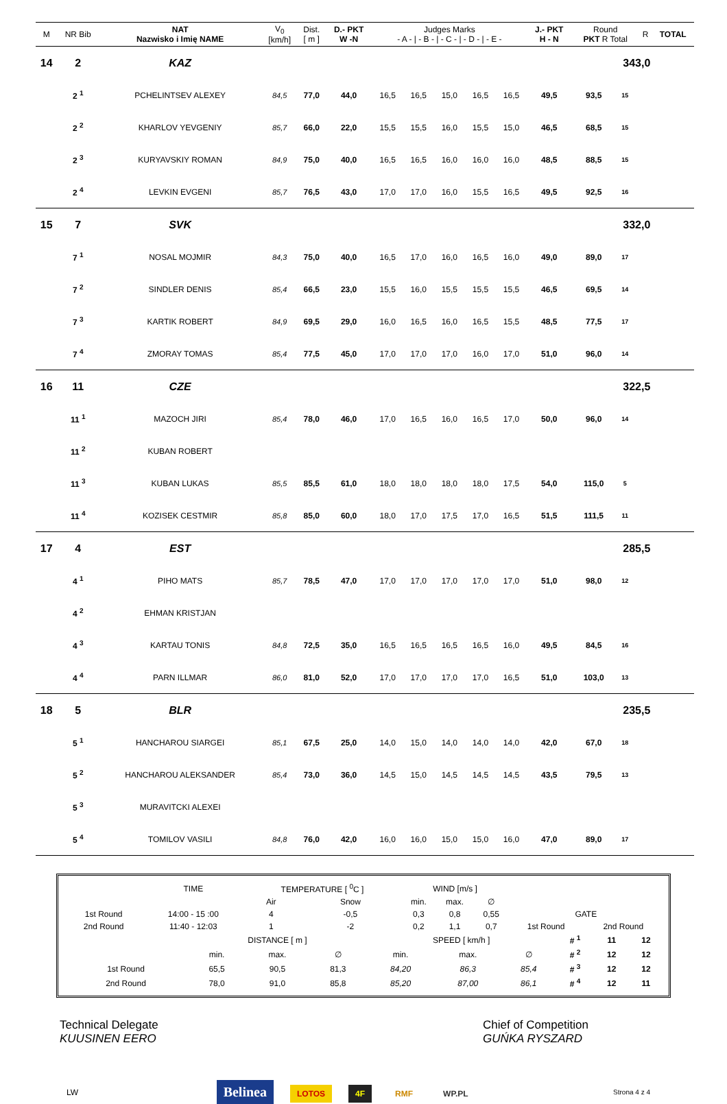| M | NR Bib | NAT Nazwisko i Imię NAME | V<sub>0</sub> [km/h] | Dist. [ m ] | D.- PKT W -N | Judges Marks - A - / - B - / - C - / - D - / - E - | | | | | J.- PKT H - N | Round PKT R Total | | | R | TOTAL | |
| --- | --- | --- | --- | --- | --- | --- | --- | --- | --- | --- | --- | --- | --- | --- | --- | --- | --- |
| 14 | 2 | KAZ | 343,0 | | | | | | | | | | | | | | |
| | 2 <sup>1</sup> | PCHELINTSEV ALEXEY | 84,5 | 77,0 | 44,0 | 16,5 | 16,5 | 15,0 | 16,5 | 16,5 | 49,5 | 93,5 | 15 | | | | |
| | 2 <sup>2</sup> | KHARLOV YEVGENIY | 85,7 | 66,0 | 22,0 | 15,5 | 15,5 | 16,0 | 15,5 | 15,0 | 46,5 | 68,5 | 15 | | | | |
| | 2 <sup>3</sup> | KURYAVSKIY ROMAN | 84,9 | 75,0 | 40,0 | 16,5 | 16,5 | 16,0 | 16,0 | 16,0 | 48,5 | 88,5 | 15 | | | | |
| | 2 <sup>4</sup> | LEVKIN EVGENI | 85,7 | 76,5 | 43,0 | 17,0 | 17,0 | 16,0 | 15,5 | 16,5 | 49,5 | 92,5 | 16 | | | | |
| 15 | 7 | SVK | 332,0 | | | | | | | | | | | | | | |
| | 7 <sup>1</sup> | NOSAL MOJMIR | 84,3 | 75,0 | 40,0 | 16,5 | 17,0 | 16,0 | 16,5 | 16,0 | 49,0 | 89,0 | 17 | | | | |
| | 7 <sup>2</sup> | SINDLER DENIS | 85,4 | 66,5 | 23,0 | 15,5 | 16,0 | 15,5 | 15,5 | 15,5 | 46,5 | 69,5 | 14 | | | | |
| | 7 <sup>3</sup> | KARTIK ROBERT | 84,9 | 69,5 | 29,0 | 16,0 | 16,5 | 16,0 | 16,5 | 15,5 | 48,5 | 77,5 | 17 | | | | |
| | 7 <sup>4</sup> | ZMORAY TOMAS | 85,4 | 77,5 | 45,0 | 17,0 | 17,0 | 17,0 | 16,0 | 17,0 | 51,0 | 96,0 | 14 | | | | |
| 16 | 11 | CZE | 322,5 | | | | | | | | | | | | | | |
| | 11 <sup>1</sup> | MAZOCH JIRI | 85,4 | 78,0 | 46,0 | 17,0 | 16,5 | 16,0 | 16,5 | 17,0 | 50,0 | 96,0 | 14 | | | | |
| | 11 <sup>2</sup> | KUBAN ROBERT | | | | | | | | | | | | | | | |
| | 11 <sup>3</sup> | KUBAN LUKAS | 85,5 | 85,5 | 61,0 | 18,0 | 18,0 | 18,0 | 18,0 | 17,5 | 54,0 | 115,0 | 5 | | | | |
| | 11 <sup>4</sup> | KOZISEK CESTMIR | 85,8 | 85,0 | 60,0 | 18,0 | 17,0 | 17,5 | 17,0 | 16,5 | 51,5 | 111,5 | 11 | | | | |
| 17 | 4 | EST | 285,5 | | | | | | | | | | | | | | |
| | 4 <sup>1</sup> | PIHO MATS | 85,7 | 78,5 | 47,0 | 17,0 | 17,0 | 17,0 | 17,0 | 17,0 | 51,0 | 98,0 | 12 | | | | |
| | 4 <sup>2</sup> | EHMAN KRISTJAN | | | | | | | | | | | | | | | |
| | 4 <sup>3</sup> | KARTAU TONIS | 84,8 | 72,5 | 35,0 | 16,5 | 16,5 | 16,5 | 16,5 | 16,0 | 49,5 | 84,5 | 16 | | | | |
| | 4 <sup>4</sup> | PARN ILLMAR | 86,0 | 81,0 | 52,0 | 17,0 | 17,0 | 17,0 | 17,0 | 16,5 | 51,0 | 103,0 | 13 | | | | |
| 18 | 5 | BLR | 235,5 | | | | | | | | | | | | | | |
| | 5 <sup>1</sup> | HANCHAROU SIARGEI | 85,1 | 67,5 | 25,0 | 14,0 | 15,0 | 14,0 | 14,0 | 14,0 | 42,0 | 67,0 | 18 | | | | |
| | 5 <sup>2</sup> | HANCHAROU ALEKSANDER | 85,4 | 73,0 | 36,0 | 14,5 | 15,0 | 14,5 | 14,5 | 14,5 | 43,5 | 79,5 | 13 | | | | |
| | 5 <sup>3</sup> | MURAVITCKI ALEXEI | | | | | | | | | | | | | | | |
| | 5 <sup>4</sup> | TOMILOV VASILI | 84,8 | 76,0 | 42,0 | 16,0 | 16,0 | 15,0 | 15,0 | 16,0 | 47,0 | 89,0 | 17 | | | | |
| | TIME | TEMPERATURE [ <sup>0</sup>C ] | | WIND [m/s ] | | | | |
| | | Air | Snow | min. | max. | ∅ | | |
| 1st Round | 14:00 - 15 :00 | 4 | -0,5 | 0,3 | 0,8 | 0,55 | GATE | |
| 2nd Round | 11:40 - 12:03 | 1 | -2 | 0,2 | 1,1 | 0,7 | 1st Round | 2nd Round |
| | DISTANCE [ m ] | | | SPEED [ km/h ] | | | # <sup>1</sup> | 11 | 12 |
| | min. | max. | ∅ | min. | max. | ∅ | # <sup>2</sup> | 12 | 12 |
| 1st Round | 65,5 | 90,5 | 81,3 | 84,20 | 86,3 | 85,4 | # <sup>3</sup> | 12 | 12 |
| 2nd Round | 78,0 | 91,0 | 85,8 | 85,20 | 87,00 | 86,1 | # <sup>4</sup> | 12 | 11 |
Technical Delegate
KUUSINEN EERO
Chief of Competition
GUŃKA RYSZARD
LW Belinea LOTOS 4F RMF WP.PL Strona 4 z 4